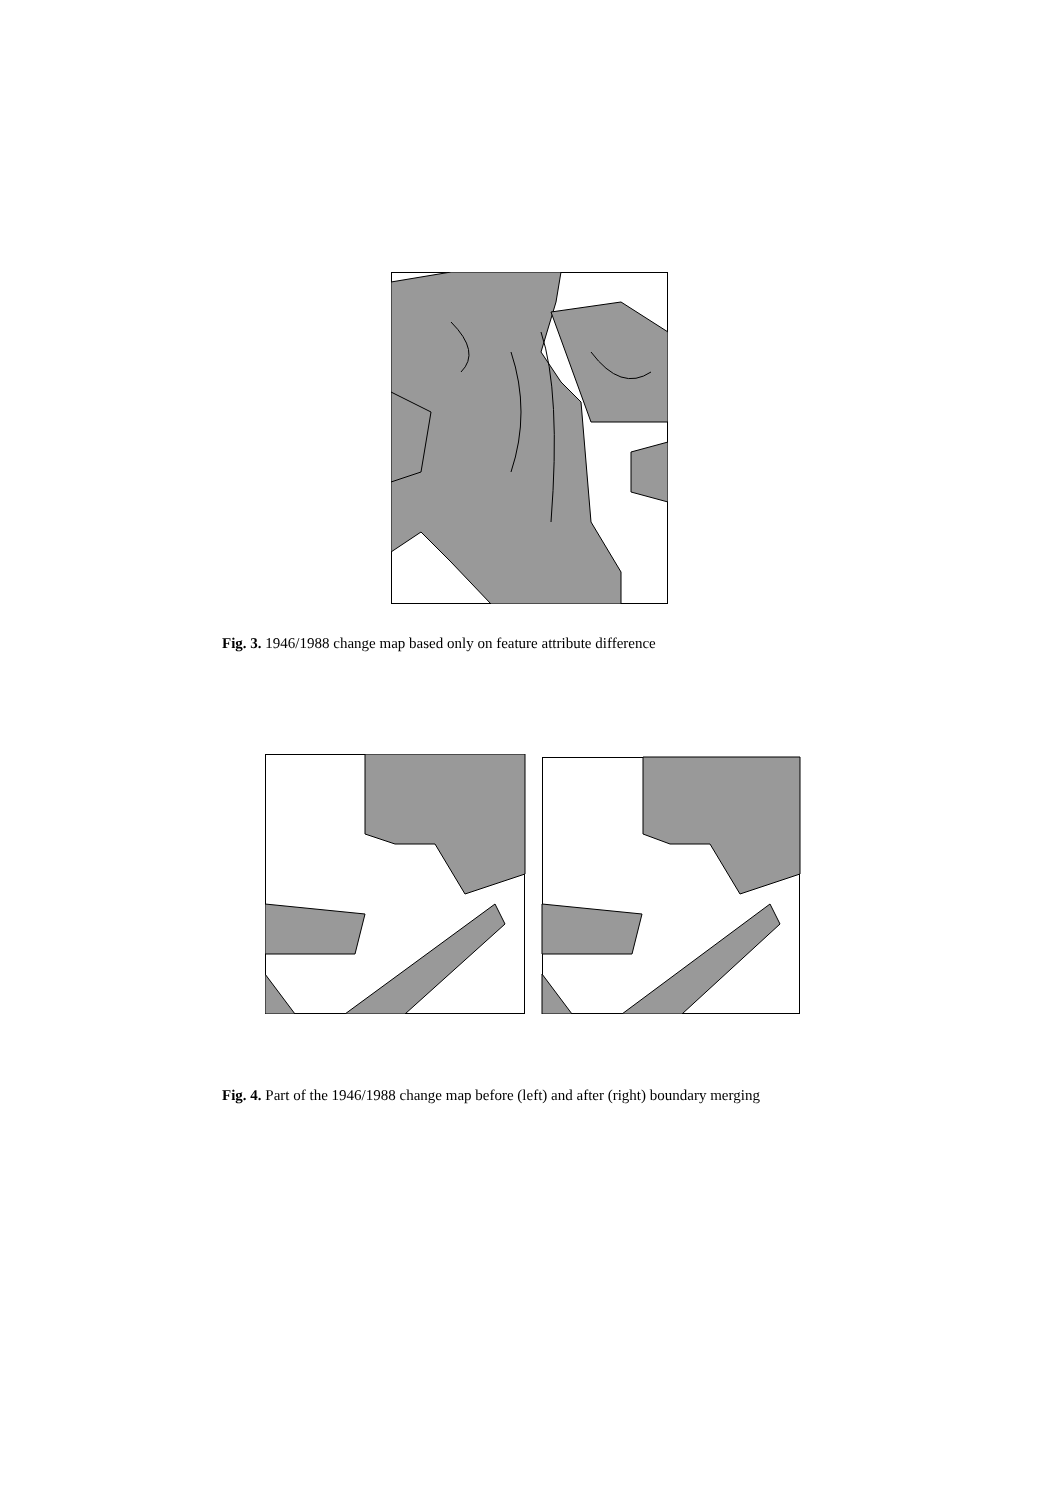Fig. 3. 1946/1988 change map based only on feature attribute difference
Fig. 4. Part of the 1946/1988 change map before (left) and after (right) boundary merging